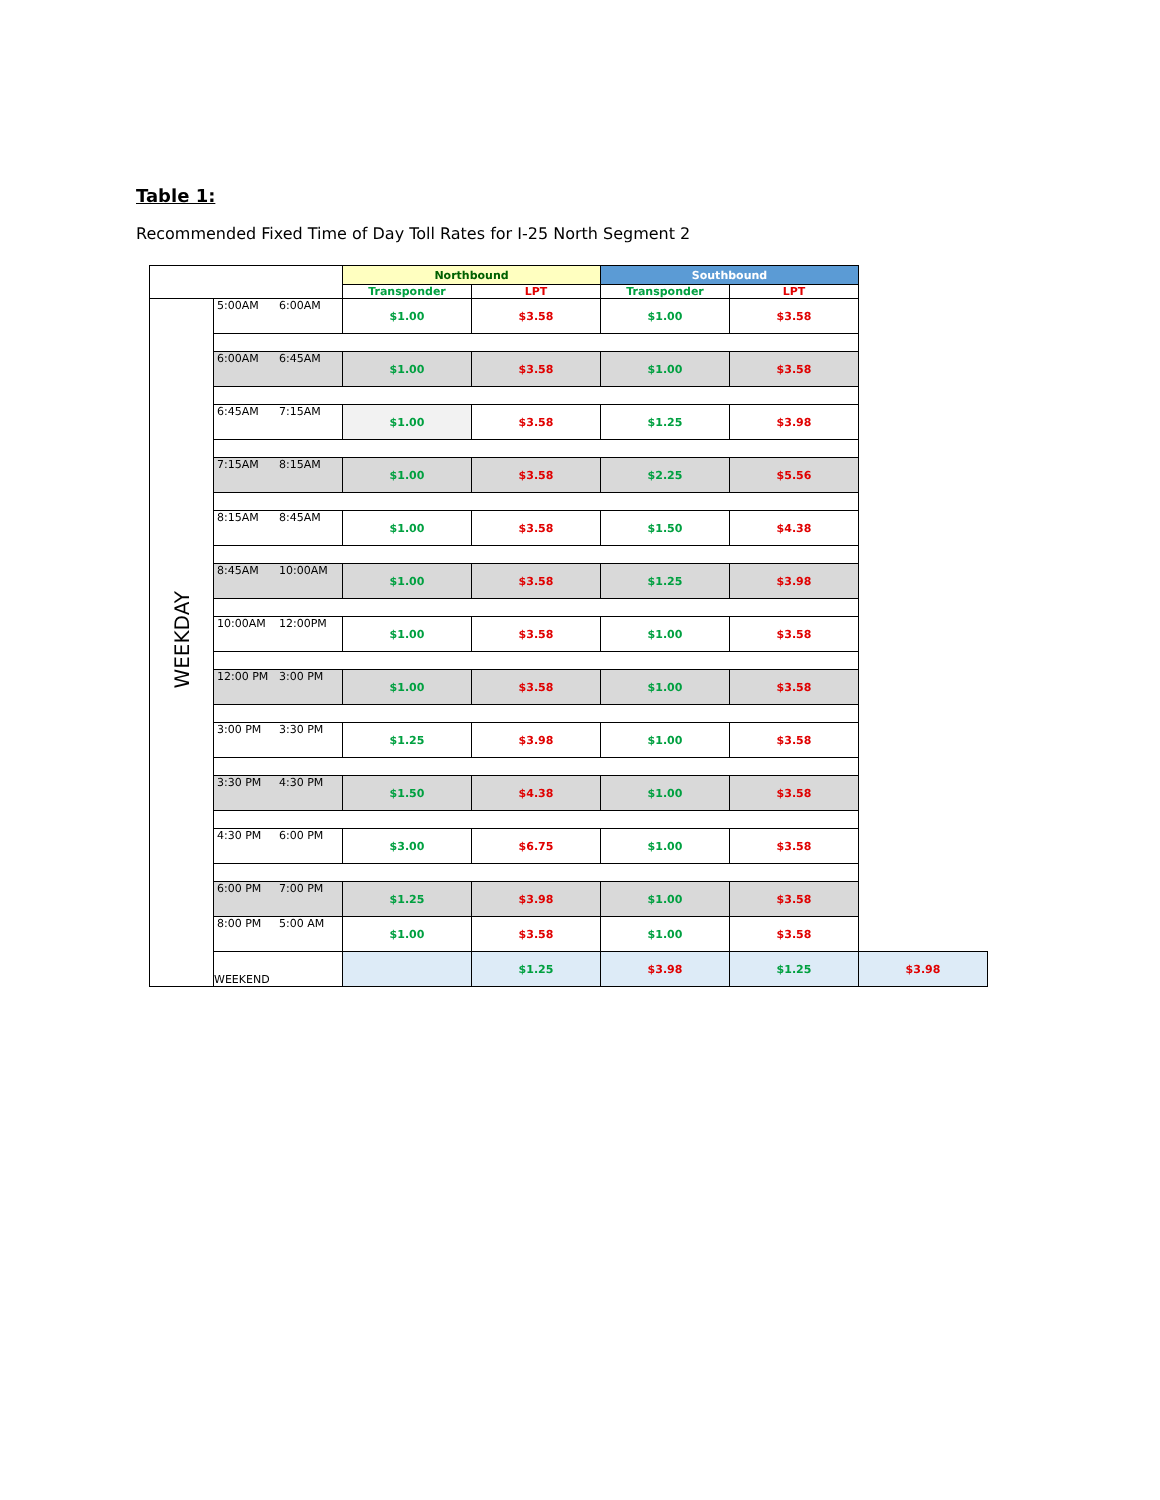Table 1:
Recommended Fixed Time of Day Toll Rates for I-25 North Segment 2
| | | Northbound | | Southbound | | |
| | | Transponder | LPT | Transponder | LPT | |
| WEEKDAY | 5:00AM 6:00AM | $1.00 | $3.58 | $1.00 | $3.58 | |
| | 6:00AM 6:45AM | $1.00 | $3.58 | $1.00 | $3.58 | |
| | 6:45AM 7:15AM | $1.00 | $3.58 | $1.25 | $3.98 | |
| | 7:15AM 8:15AM | $1.00 | $3.58 | $2.25 | $5.56 | |
| | 8:15AM 8:45AM | $1.00 | $3.58 | $1.50 | $4.38 | |
| | 8:45AM 10:00AM | $1.00 | $3.58 | $1.25 | $3.98 | |
| | 10:00AM 12:00PM | $1.00 | $3.58 | $1.00 | $3.58 | |
| | 12:00 PM 3:00 PM | $1.00 | $3.58 | $1.00 | $3.58 | |
| | 3:00 PM 3:30 PM | $1.25 | $3.98 | $1.00 | $3.58 | |
| | 3:30 PM 4:30 PM | $1.50 | $4.38 | $1.00 | $3.58 | |
| | 4:30 PM 6:00 PM | $3.00 | $6.75 | $1.00 | $3.58 | |
| | 6:00 PM 7:00 PM | $1.25 | $3.98 | $1.00 | $3.58 | |
| | 8:00 PM 5:00 AM | $1.00 | $3.58 | $1.00 | $3.58 | |
| | WEEKEND | | $1.25 | $3.98 | $1.25 | $3.98 |